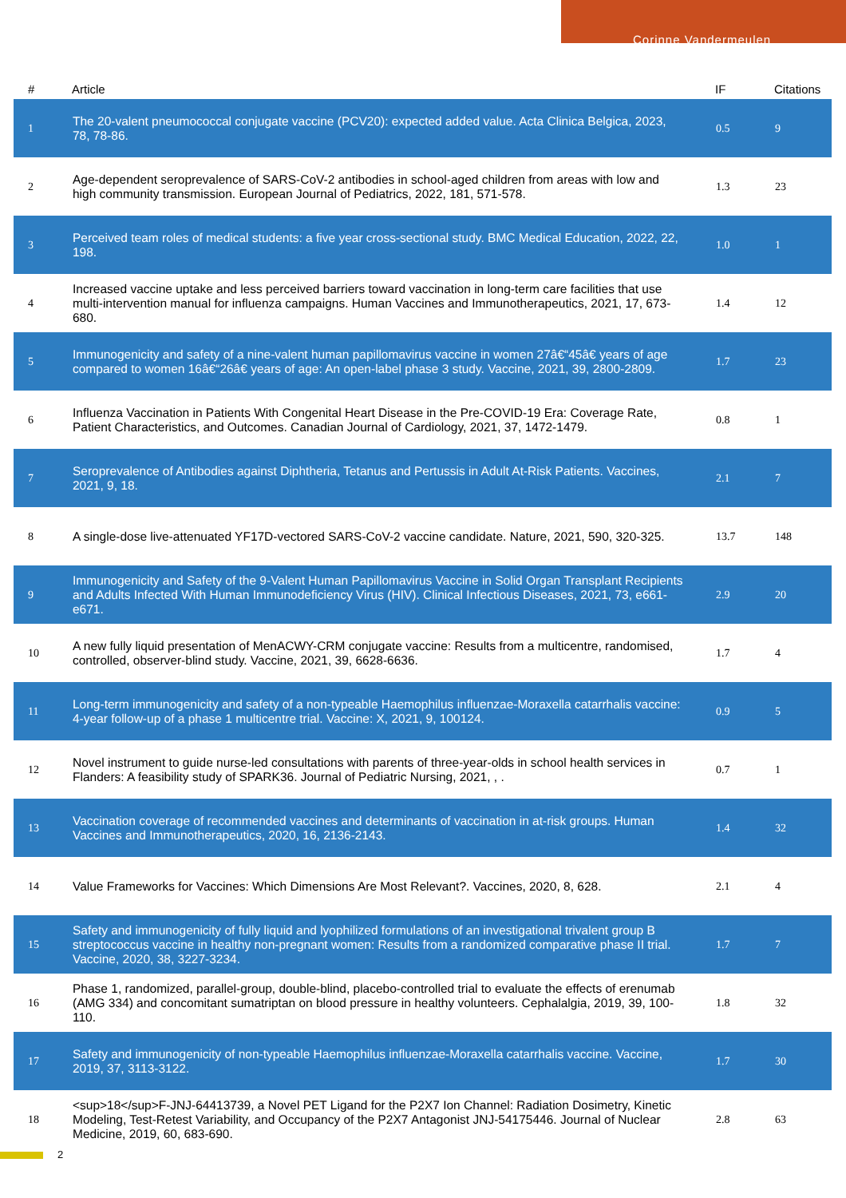Corinne Vandermeulen
| # | Article | IF | Citations |
| --- | --- | --- | --- |
| 1 | The 20-valent pneumococcal conjugate vaccine (PCV20): expected added value. Acta Clinica Belgica, 2023, 78, 78-86. | 0.5 | 9 |
| 2 | Age-dependent seroprevalence of SARS-CoV-2 antibodies in school-aged children from areas with low and high community transmission. European Journal of Pediatrics, 2022, 181, 571-578. | 1.3 | 23 |
| 3 | Perceived team roles of medical students: a five year cross-sectional study. BMC Medical Education, 2022, 22, 198. | 1.0 | 1 |
| 4 | Increased vaccine uptake and less perceived barriers toward vaccination in long-term care facilities that use multi-intervention manual for influenza campaigns. Human Vaccines and Immunotherapeutics, 2021, 17, 673-680. | 1.4 | 12 |
| 5 | Immunogenicity and safety of a nine-valent human papillomavirus vaccine in women 27â€“45â€ years of age compared to women 16â€“26â€ years of age: An open-label phase 3 study. Vaccine, 2021, 39, 2800-2809. | 1.7 | 23 |
| 6 | Influenza Vaccination in Patients With Congenital Heart Disease in the Pre-COVID-19 Era: Coverage Rate, Patient Characteristics, and Outcomes. Canadian Journal of Cardiology, 2021, 37, 1472-1479. | 0.8 | 1 |
| 7 | Seroprevalence of Antibodies against Diphtheria, Tetanus and Pertussis in Adult At-Risk Patients. Vaccines, 2021, 9, 18. | 2.1 | 7 |
| 8 | A single-dose live-attenuated YF17D-vectored SARS-CoV-2 vaccine candidate. Nature, 2021, 590, 320-325. | 13.7 | 148 |
| 9 | Immunogenicity and Safety of the 9-Valent Human Papillomavirus Vaccine in Solid Organ Transplant Recipients and Adults Infected With Human Immunodeficiency Virus (HIV). Clinical Infectious Diseases, 2021, 73, e661-e671. | 2.9 | 20 |
| 10 | A new fully liquid presentation of MenACWY-CRM conjugate vaccine: Results from a multicentre, randomised, controlled, observer-blind study. Vaccine, 2021, 39, 6628-6636. | 1.7 | 4 |
| 11 | Long-term immunogenicity and safety of a non-typeable Haemophilus influenzae-Moraxella catarrhalis vaccine: 4-year follow-up of a phase 1 multicentre trial. Vaccine: X, 2021, 9, 100124. | 0.9 | 5 |
| 12 | Novel instrument to guide nurse-led consultations with parents of three-year-olds in school health services in Flanders: A feasibility study of SPARK36. Journal of Pediatric Nursing, 2021, , . | 0.7 | 1 |
| 13 | Vaccination coverage of recommended vaccines and determinants of vaccination in at-risk groups. Human Vaccines and Immunotherapeutics, 2020, 16, 2136-2143. | 1.4 | 32 |
| 14 | Value Frameworks for Vaccines: Which Dimensions Are Most Relevant?. Vaccines, 2020, 8, 628. | 2.1 | 4 |
| 15 | Safety and immunogenicity of fully liquid and lyophilized formulations of an investigational trivalent group B streptococcus vaccine in healthy non-pregnant women: Results from a randomized comparative phase II trial. Vaccine, 2020, 38, 3227-3234. | 1.7 | 7 |
| 16 | Phase 1, randomized, parallel-group, double-blind, placebo-controlled trial to evaluate the effects of erenumab (AMG 334) and concomitant sumatriptan on blood pressure in healthy volunteers. Cephalalgia, 2019, 39, 100-110. | 1.8 | 32 |
| 17 | Safety and immunogenicity of non-typeable Haemophilus influenzae-Moraxella catarrhalis vaccine. Vaccine, 2019, 37, 3113-3122. | 1.7 | 30 |
| 18 | <sup>18</sup>F-JNJ-64413739, a Novel PET Ligand for the P2X7 Ion Channel: Radiation Dosimetry, Kinetic Modeling, Test-Retest Variability, and Occupancy of the P2X7 Antagonist JNJ-54175446. Journal of Nuclear Medicine, 2019, 60, 683-690. | 2.8 | 63 |
2